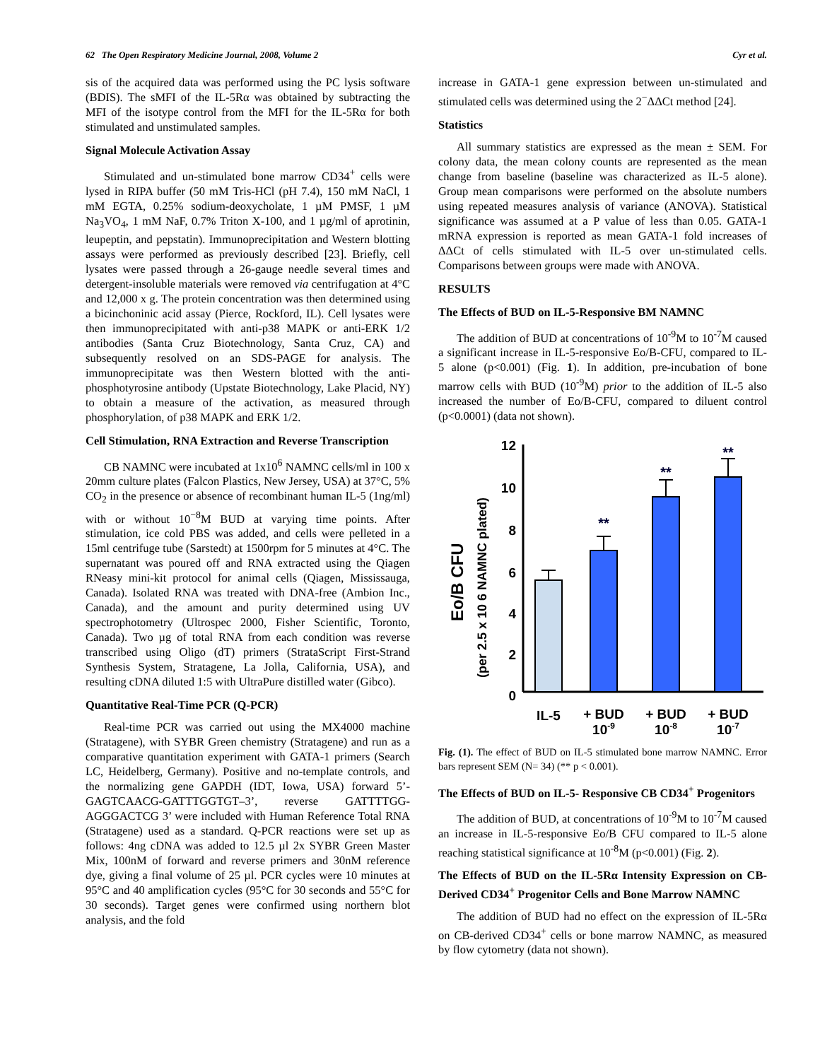62 The Open Respiratory Medicine Journal, 2008, Volume 2 Cyr et al.
sis of the acquired data was performed using the PC lysis software (BDIS). The sMFI of the IL-5Rα was obtained by subtracting the MFI of the isotype control from the MFI for the IL-5Rα for both stimulated and unstimulated samples.
Signal Molecule Activation Assay
Stimulated and un-stimulated bone marrow CD34<sup>+</sup> cells were lysed in RIPA buffer (50 mM Tris-HCl (pH 7.4), 150 mM NaCl, 1 mM EGTA, 0.25% sodium-deoxycholate, 1 µM PMSF, 1 µM Na<sub>3</sub>VO<sub>4</sub>, 1 mM NaF, 0.7% Triton X-100, and 1 µg/ml of aprotinin, leupeptin, and pepstatin). Immunoprecipitation and Western blotting assays were performed as previously described [23]. Briefly, cell lysates were passed through a 26-gauge needle several times and detergent-insoluble materials were removed via centrifugation at 4°C and 12,000 x g. The protein concentration was then determined using a bicinchoninic acid assay (Pierce, Rockford, IL). Cell lysates were then immunoprecipitated with anti-p38 MAPK or anti-ERK 1/2 antibodies (Santa Cruz Biotechnology, Santa Cruz, CA) and subsequently resolved on an SDS-PAGE for analysis. The immunoprecipitate was then Western blotted with the anti-phosphotyrosine antibody (Upstate Biotechnology, Lake Placid, NY) to obtain a measure of the activation, as measured through phosphorylation, of p38 MAPK and ERK 1/2.
Cell Stimulation, RNA Extraction and Reverse Transcription
CB NAMNC were incubated at 1x10<sup>6</sup> NAMNC cells/ml in 100 x 20mm culture plates (Falcon Plastics, New Jersey, USA) at 37°C, 5% CO<sub>2</sub> in the presence or absence of recombinant human IL-5 (1ng/ml) with or without 10<sup>−8</sup>M BUD at varying time points. After stimulation, ice cold PBS was added, and cells were pelleted in a 15ml centrifuge tube (Sarstedt) at 1500rpm for 5 minutes at 4°C. The supernatant was poured off and RNA extracted using the Qiagen RNeasy mini-kit protocol for animal cells (Qiagen, Mississauga, Canada). Isolated RNA was treated with DNA-free (Ambion Inc., Canada), and the amount and purity determined using UV spectrophotometry (Ultrospec 2000, Fisher Scientific, Toronto, Canada). Two µg of total RNA from each condition was reverse transcribed using Oligo (dT) primers (StrataScript First-Strand Synthesis System, Stratagene, La Jolla, California, USA), and resulting cDNA diluted 1:5 with UltraPure distilled water (Gibco).
Quantitative Real-Time PCR (Q-PCR)
Real-time PCR was carried out using the MX4000 machine (Stratagene), with SYBR Green chemistry (Stratagene) and run as a comparative quantitation experiment with GATA-1 primers (Search LC, Heidelberg, Germany). Positive and no-template controls, and the normalizing gene GAPDH (IDT, Iowa, USA) forward 5’- GAGTCAACG-GATTTGGTGT–3’, reverse GATTTTGG- AGGGACTCG 3’ were included with Human Reference Total RNA (Stratagene) used as a standard. Q-PCR reactions were set up as follows: 4ng cDNA was added to 12.5 µl 2x SYBR Green Master Mix, 100nM of forward and reverse primers and 30nM reference dye, giving a final volume of 25 µl. PCR cycles were 10 minutes at 95°C and 40 amplification cycles (95°C for 30 seconds and 55°C for 30 seconds). Target genes were confirmed using northern blot analysis, and the fold
increase in GATA-1 gene expression between un-stimulated and stimulated cells was determined using the 2<sup>−</sup>ΔΔCt method [24].
Statistics
All summary statistics are expressed as the mean ± SEM. For colony data, the mean colony counts are represented as the mean change from baseline (baseline was characterized as IL-5 alone). Group mean comparisons were performed on the absolute numbers using repeated measures analysis of variance (ANOVA). Statistical significance was assumed at a P value of less than 0.05. GATA-1 mRNA expression is reported as mean GATA-1 fold increases of ΔΔCt of cells stimulated with IL-5 over un-stimulated cells. Comparisons between groups were made with ANOVA.
RESULTS
The Effects of BUD on IL-5-Responsive BM NAMNC
The addition of BUD at concentrations of 10<sup>-9</sup>M to 10<sup>-7</sup>M caused a significant increase in IL-5-responsive Eo/B-CFU, compared to IL-5 alone (p<0.001) (Fig. 1). In addition, pre-incubation of bone marrow cells with BUD (10<sup>-9</sup>M) prior to the addition of IL-5 also increased the number of Eo/B-CFU, compared to diluent control (p<0.0001) (data not shown).
Eo/B CFU
(per 2.5 x 10 6 NAMNC plated)
12
10
8
6
4
2
0
**
**
**
IL-5
+ BUD
+ BUD
+ BUD
10-9
10-8
10-7
Fig. (1). The effect of BUD on IL-5 stimulated bone marrow NAMNC. Error bars represent SEM (N= 34) (** p < 0.001).
The Effects of BUD on IL-5- Responsive CB CD34<sup>+</sup> Progenitors
The addition of BUD, at concentrations of 10<sup>-9</sup>M to 10<sup>-7</sup>M caused an increase in IL-5-responsive Eo/B CFU compared to IL-5 alone reaching statistical significance at 10<sup>-8</sup>M (p<0.001) (Fig. 2).
The Effects of BUD on the IL-5Rα Intensity Expression on CB-Derived CD34<sup>+</sup> Progenitor Cells and Bone Marrow NAMNC
The addition of BUD had no effect on the expression of IL-5Rα on CB-derived CD34<sup>+</sup> cells or bone marrow NAMNC, as measured by flow cytometry (data not shown).